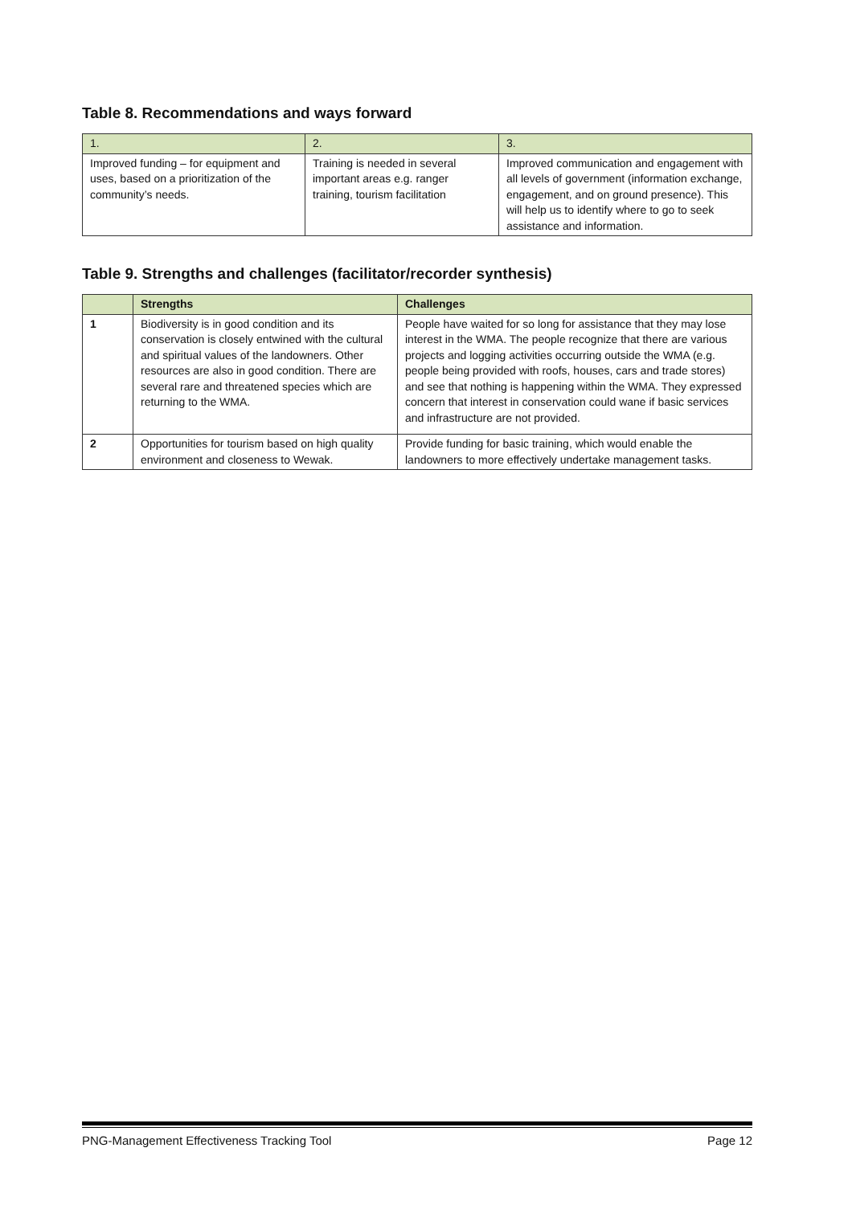Table 8. Recommendations and ways forward
| 1. | 2. | 3. |
| Improved funding – for equipment and uses, based on a prioritization of the community’s needs. | Training is needed in several important areas e.g. ranger training, tourism facilitation | Improved communication and engagement with all levels of government (information exchange, engagement, and on ground presence). This will help us to identify where to go to seek assistance and information. |
Table 9. Strengths and challenges (facilitator/recorder synthesis)
| | Strengths | Challenges |
| --- | --- | --- |
| 1 | Biodiversity is in good condition and its conservation is closely entwined with the cultural and spiritual values of the landowners. Other resources are also in good condition. There are several rare and threatened species which are returning to the WMA. | People have waited for so long for assistance that they may lose interest in the WMA. The people recognize that there are various projects and logging activities occurring outside the WMA (e.g. people being provided with roofs, houses, cars and trade stores) and see that nothing is happening within the WMA. They expressed concern that interest in conservation could wane if basic services and infrastructure are not provided. |
| 2 | Opportunities for tourism based on high quality environment and closeness to Wewak. | Provide funding for basic training, which would enable the landowners to more effectively undertake management tasks. |
PNG-Management Effectiveness Tracking Tool Page 12